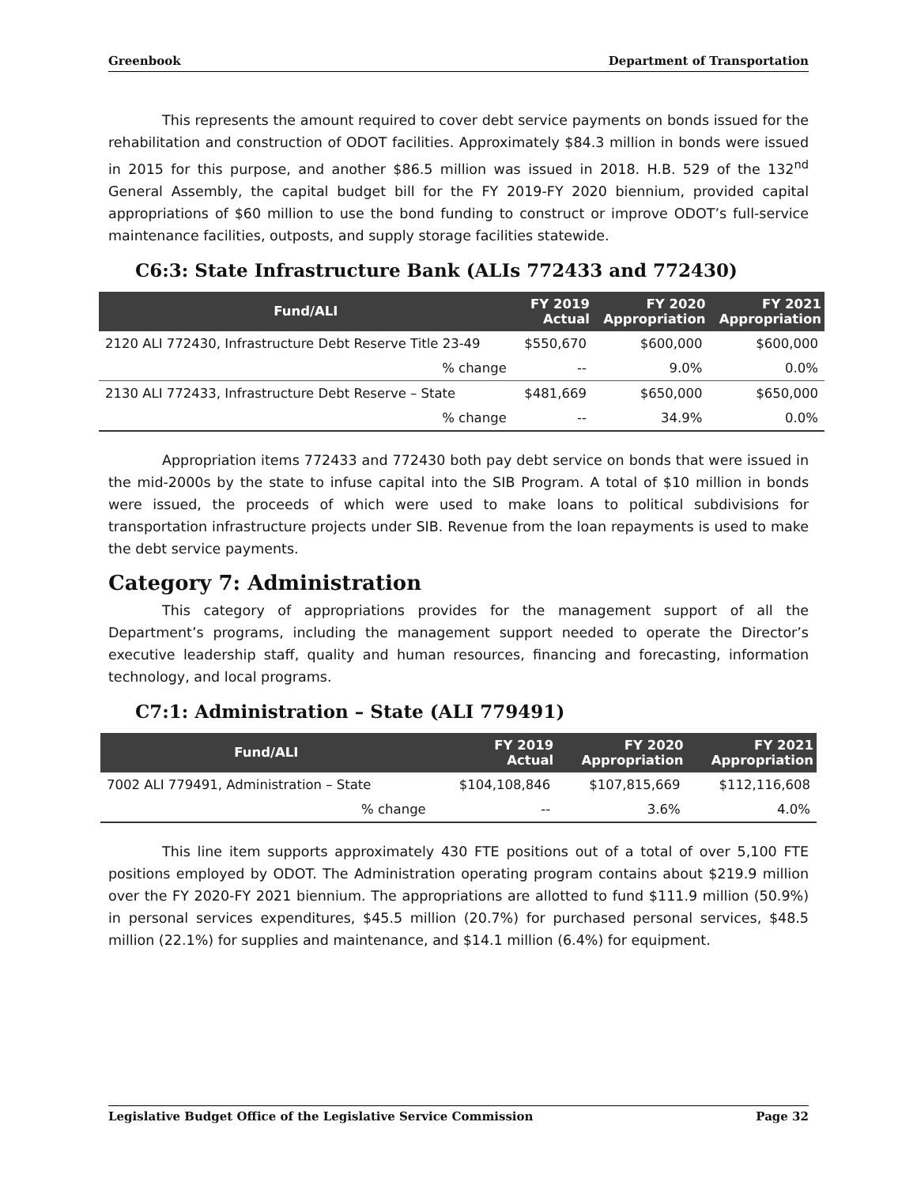Greenbook Department of Transportation
This represents the amount required to cover debt service payments on bonds issued for the rehabilitation and construction of ODOT facilities. Approximately $84.3 million in bonds were issued in 2015 for this purpose, and another $86.5 million was issued in 2018. H.B. 529 of the 132<sup>nd</sup> General Assembly, the capital budget bill for the FY 2019-FY 2020 biennium, provided capital appropriations of $60 million to use the bond funding to construct or improve ODOT’s full-service maintenance facilities, outposts, and supply storage facilities statewide.
C6:3: State Infrastructure Bank (ALIs 772433 and 772430)
| Fund/ALI | FY 2019 Actual | FY 2020 Appropriation | FY 2021 Appropriation |
| --- | --- | --- | --- |
| 2120 ALI 772430, Infrastructure Debt Reserve Title 23-49 | $550,670 | $600,000 | $600,000 |
| % change | -- | 9.0% | 0.0% |
| 2130 ALI 772433, Infrastructure Debt Reserve – State | $481,669 | $650,000 | $650,000 |
| % change | -- | 34.9% | 0.0% |
Appropriation items 772433 and 772430 both pay debt service on bonds that were issued in the mid-2000s by the state to infuse capital into the SIB Program. A total of $10 million in bonds were issued, the proceeds of which were used to make loans to political subdivisions for transportation infrastructure projects under SIB. Revenue from the loan repayments is used to make the debt service payments.
Category 7: Administration
This category of appropriations provides for the management support of all the Department’s programs, including the management support needed to operate the Director’s executive leadership staff, quality and human resources, financing and forecasting, information technology, and local programs.
C7:1: Administration – State (ALI 779491)
| Fund/ALI | FY 2019 Actual | FY 2020 Appropriation | FY 2021 Appropriation |
| --- | --- | --- | --- |
| 7002 ALI 779491, Administration – State | $104,108,846 | $107,815,669 | $112,116,608 |
| % change | -- | 3.6% | 4.0% |
This line item supports approximately 430 FTE positions out of a total of over 5,100 FTE positions employed by ODOT. The Administration operating program contains about $219.9 million over the FY 2020-FY 2021 biennium. The appropriations are allotted to fund $111.9 million (50.9%) in personal services expenditures, $45.5 million (20.7%) for purchased personal services, $48.5 million (22.1%) for supplies and maintenance, and $14.1 million (6.4%) for equipment.
Legislative Budget Office of the Legislative Service Commission Page 32